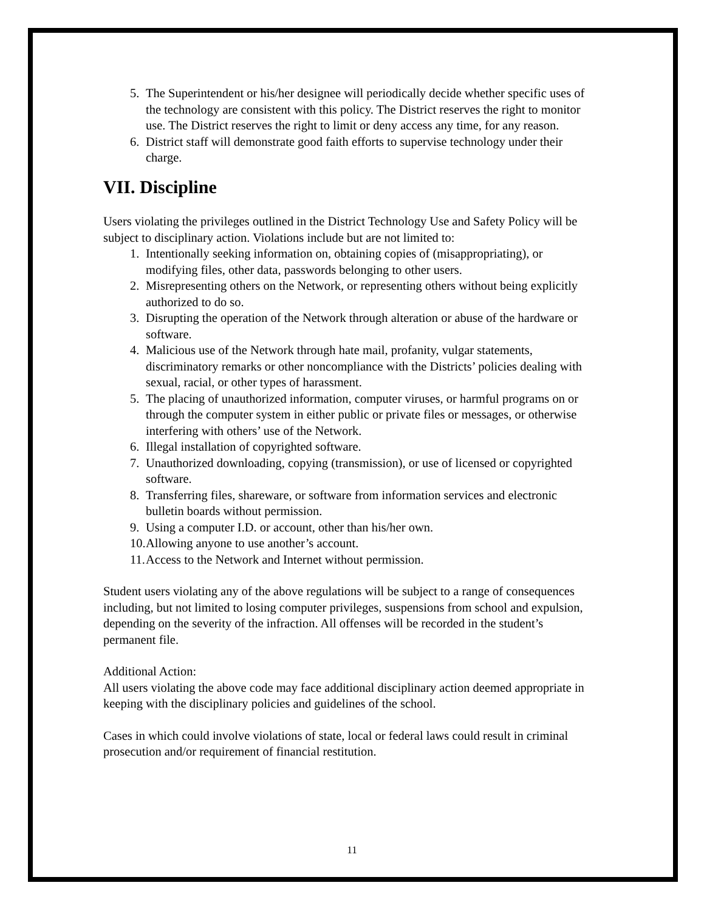5. The Superintendent or his/her designee will periodically decide whether specific uses of the technology are consistent with this policy. The District reserves the right to monitor use. The District reserves the right to limit or deny access any time, for any reason.
6. District staff will demonstrate good faith efforts to supervise technology under their charge.
VII. Discipline
Users violating the privileges outlined in the District Technology Use and Safety Policy will be subject to disciplinary action. Violations include but are not limited to:
1. Intentionally seeking information on, obtaining copies of (misappropriating), or modifying files, other data, passwords belonging to other users.
2. Misrepresenting others on the Network, or representing others without being explicitly authorized to do so.
3. Disrupting the operation of the Network through alteration or abuse of the hardware or software.
4. Malicious use of the Network through hate mail, profanity, vulgar statements, discriminatory remarks or other noncompliance with the Districts’ policies dealing with sexual, racial, or other types of harassment.
5. The placing of unauthorized information, computer viruses, or harmful programs on or through the computer system in either public or private files or messages, or otherwise interfering with others’ use of the Network.
6. Illegal installation of copyrighted software.
7. Unauthorized downloading, copying (transmission), or use of licensed or copyrighted software.
8. Transferring files, shareware, or software from information services and electronic bulletin boards without permission.
9. Using a computer I.D. or account, other than his/her own.
10. Allowing anyone to use another’s account.
11. Access to the Network and Internet without permission.
Student users violating any of the above regulations will be subject to a range of consequences including, but not limited to losing computer privileges, suspensions from school and expulsion, depending on the severity of the infraction. All offenses will be recorded in the student’s permanent file.
Additional Action:
All users violating the above code may face additional disciplinary action deemed appropriate in keeping with the disciplinary policies and guidelines of the school.
Cases in which could involve violations of state, local or federal laws could result in criminal prosecution and/or requirement of financial restitution.
11